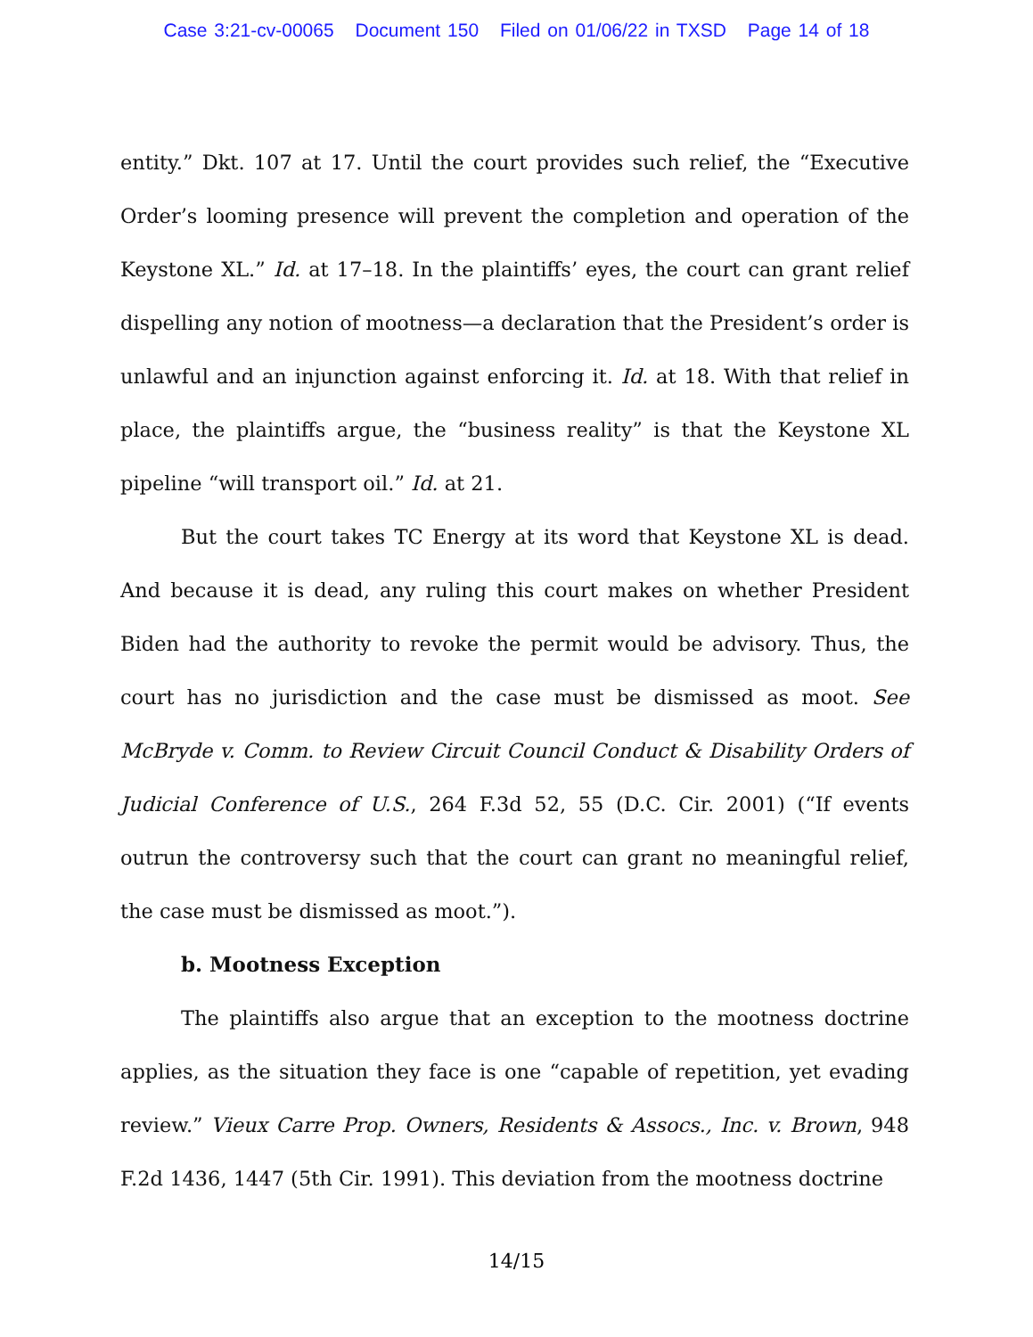Case 3:21-cv-00065 Document 150 Filed on 01/06/22 in TXSD Page 14 of 18
entity.” Dkt. 107 at 17. Until the court provides such relief, the “Executive Order’s looming presence will prevent the completion and operation of the Keystone XL.” Id. at 17–18. In the plaintiffs’ eyes, the court can grant relief dispelling any notion of mootness—a declaration that the President’s order is unlawful and an injunction against enforcing it. Id. at 18. With that relief in place, the plaintiffs argue, the “business reality” is that the Keystone XL pipeline “will transport oil.” Id. at 21.
But the court takes TC Energy at its word that Keystone XL is dead. And because it is dead, any ruling this court makes on whether President Biden had the authority to revoke the permit would be advisory. Thus, the court has no jurisdiction and the case must be dismissed as moot. See McBryde v. Comm. to Review Circuit Council Conduct & Disability Orders of Judicial Conference of U.S., 264 F.3d 52, 55 (D.C. Cir. 2001) (“If events outrun the controversy such that the court can grant no meaningful relief, the case must be dismissed as moot.”).
b. Mootness Exception
The plaintiffs also argue that an exception to the mootness doctrine applies, as the situation they face is one “capable of repetition, yet evading review.” Vieux Carre Prop. Owners, Residents & Assocs., Inc. v. Brown, 948 F.2d 1436, 1447 (5th Cir. 1991). This deviation from the mootness doctrine
14/15